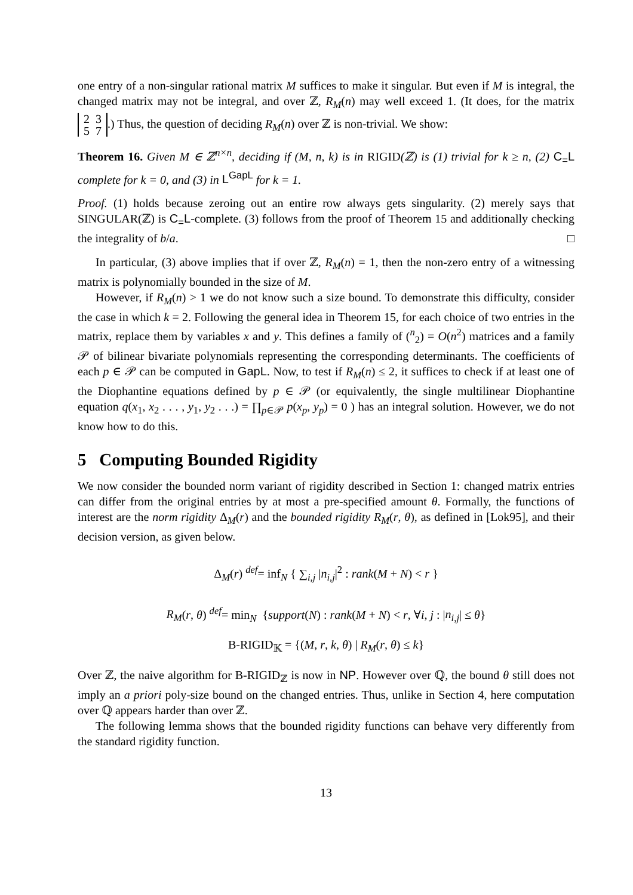one entry of a non-singular rational matrix M suffices to make it singular. But even if M is integral, the changed matrix may not be integral, and over ℤ, R<sub>M</sub>(n) may well exceed 1. (It does, for the matrix 2 3
5 7.) Thus, the question of deciding R<sub>M</sub>(n) over ℤ is non-trivial. We show:
Theorem 16. Given M ∈ ℤ<sup>n×n</sup>, deciding if (M, n, k) is in RIGID(ℤ) is (1) trivial for k ≥ n, (2) C<sub>=</sub>L complete for k = 0, and (3) in L<sup>GapL</sup> for k = 1.
Proof. (1) holds because zeroing out an entire row always gets singularity. (2) merely says that SINGULAR(ℤ) is C<sub>=</sub>L-complete. (3) follows from the proof of Theorem 15 and additionally checking the integrality of b/a. □
In particular, (3) above implies that if over ℤ, R<sub>M</sub>(n) = 1, then the non-zero entry of a witnessing matrix is polynomially bounded in the size of M.
However, if R<sub>M</sub>(n) > 1 we do not know such a size bound. To demonstrate this difficulty, consider the case in which k = 2. Following the general idea in Theorem 15, for each choice of two entries in the matrix, replace them by variables x and y. This defines a family of (<sup>n</sup><sub>2</sub>) = O(n<sup>2</sup>) matrices and a family 𝒫 of bilinear bivariate polynomials representing the corresponding determinants. The coefficients of each p ∈ 𝒫 can be computed in GapL. Now, to test if R<sub>M</sub>(n) ≤ 2, it suffices to check if at least one of the Diophantine equations defined by p ∈ 𝒫 (or equivalently, the single multilinear Diophantine equation q(x<sub>1</sub>, x<sub>2</sub> . . . , y<sub>1</sub>, y<sub>2</sub> . . .) = ∏<sub>p∈𝒫</sub> p(x<sub>p</sub>, y<sub>p</sub>) = 0 ) has an integral solution. However, we do not know how to do this.
5 Computing Bounded Rigidity
We now consider the bounded norm variant of rigidity described in Section 1: changed matrix entries can differ from the original entries by at most a pre-specified amount θ. Formally, the functions of interest are the norm rigidity Δ<sub>M</sub>(r) and the bounded rigidity R<sub>M</sub>(r, θ), as defined in [Lok95], and their decision version, as given below.
Δ<sub>M</sub>(r) <sup>def</sup>= inf<sub>N</sub> { ∑<sub>i,j</sub> |n<sub>i,j</sub>|<sup>2</sup> : rank(M + N) < r }
R<sub>M</sub>(r, θ) <sup>def</sup>= min<sub>N</sub> {support(N) : rank(M + N) < r, ∀i, j : |n<sub>i,j</sub>| ≤ θ}
B-RIGID<sub>𝕂</sub> = {(M, r, k, θ) | R<sub>M</sub>(r, θ) ≤ k}
Over ℤ, the naive algorithm for B-RIGID<sub>ℤ</sub> is now in NP. However over ℚ, the bound θ still does not imply an a priori poly-size bound on the changed entries. Thus, unlike in Section 4, here computation over ℚ appears harder than over ℤ.
The following lemma shows that the bounded rigidity functions can behave very differently from the standard rigidity function.
13